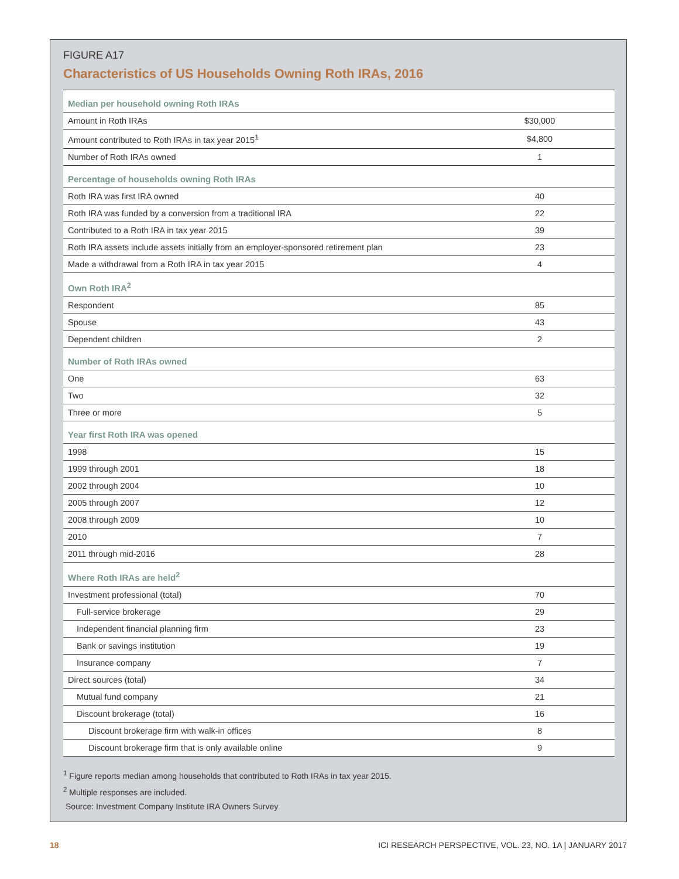FIGURE A17
Characteristics of US Households Owning Roth IRAs, 2016
| Median per household owning Roth IRAs | |
| Amount in Roth IRAs | $30,000 |
| Amount contributed to Roth IRAs in tax year 2015<sup>1</sup> | $4,800 |
| Number of Roth IRAs owned | 1 |
| Percentage of households owning Roth IRAs | |
| Roth IRA was first IRA owned | 40 |
| Roth IRA was funded by a conversion from a traditional IRA | 22 |
| Contributed to a Roth IRA in tax year 2015 | 39 |
| Roth IRA assets include assets initially from an employer-sponsored retirement plan | 23 |
| Made a withdrawal from a Roth IRA in tax year 2015 | 4 |
| Own Roth IRA<sup>2</sup> | |
| Respondent | 85 |
| Spouse | 43 |
| Dependent children | 2 |
| Number of Roth IRAs owned | |
| One | 63 |
| Two | 32 |
| Three or more | 5 |
| Year first Roth IRA was opened | |
| 1998 | 15 |
| 1999 through 2001 | 18 |
| 2002 through 2004 | 10 |
| 2005 through 2007 | 12 |
| 2008 through 2009 | 10 |
| 2010 | 7 |
| 2011 through mid-2016 | 28 |
| Where Roth IRAs are held<sup>2</sup> | |
| Investment professional (total) | 70 |
| Full-service brokerage | 29 |
| Independent financial planning firm | 23 |
| Bank or savings institution | 19 |
| Insurance company | 7 |
| Direct sources (total) | 34 |
| Mutual fund company | 21 |
| Discount brokerage (total) | 16 |
| Discount brokerage firm with walk-in offices | 8 |
| Discount brokerage firm that is only available online | 9 |
<sup>1</sup> Figure reports median among households that contributed to Roth IRAs in tax year 2015.
<sup>2</sup> Multiple responses are included.
Source: Investment Company Institute IRA Owners Survey
18 ICI RESEARCH PERSPECTIVE, VOL. 23, NO. 1A | JANUARY 2017